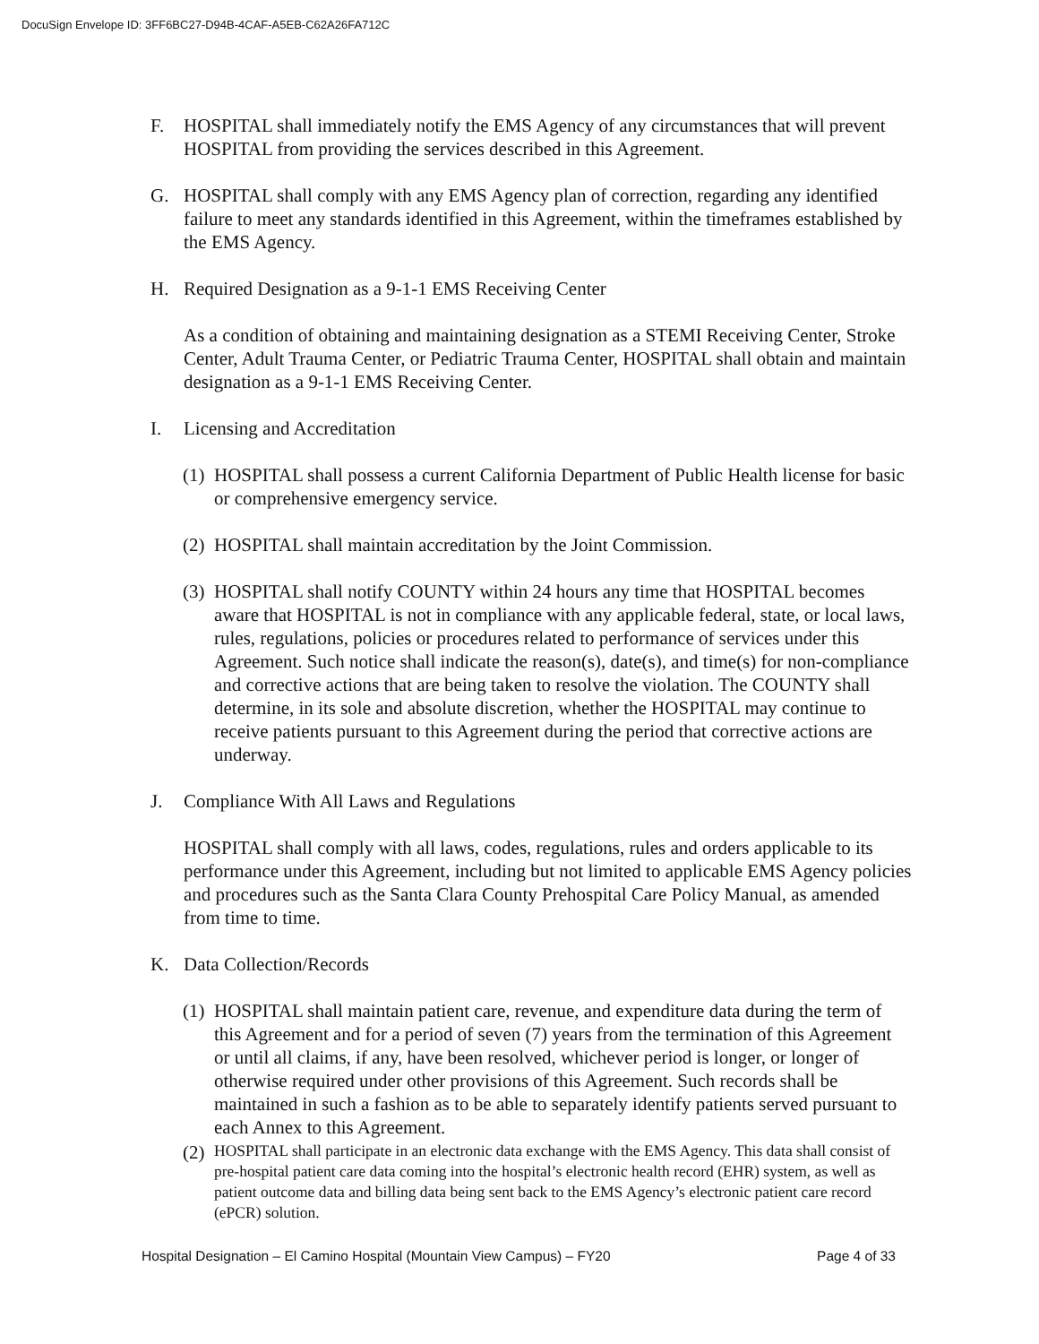DocuSign Envelope ID: 3FF6BC27-D94B-4CAF-A5EB-C62A26FA712C
F. HOSPITAL shall immediately notify the EMS Agency of any circumstances that will prevent HOSPITAL from providing the services described in this Agreement.
G. HOSPITAL shall comply with any EMS Agency plan of correction, regarding any identified failure to meet any standards identified in this Agreement, within the timeframes established by the EMS Agency.
H. Required Designation as a 9-1-1 EMS Receiving Center
As a condition of obtaining and maintaining designation as a STEMI Receiving Center, Stroke Center, Adult Trauma Center, or Pediatric Trauma Center, HOSPITAL shall obtain and maintain designation as a 9-1-1 EMS Receiving Center.
I. Licensing and Accreditation
(1)
HOSPITAL shall possess a current California Department of Public Health license for basic or comprehensive emergency service.
(2)
HOSPITAL shall maintain accreditation by the Joint Commission.
(3)
HOSPITAL shall notify COUNTY within 24 hours any time that HOSPITAL becomes aware that HOSPITAL is not in compliance with any applicable federal, state, or local laws, rules, regulations, policies or procedures related to performance of services under this Agreement. Such notice shall indicate the reason(s), date(s), and time(s) for non-compliance and corrective actions that are being taken to resolve the violation. The COUNTY shall determine, in its sole and absolute discretion, whether the HOSPITAL may continue to receive patients pursuant to this Agreement during the period that corrective actions are underway.
J. Compliance With All Laws and Regulations
HOSPITAL shall comply with all laws, codes, regulations, rules and orders applicable to its performance under this Agreement, including but not limited to applicable EMS Agency policies and procedures such as the Santa Clara County Prehospital Care Policy Manual, as amended from time to time.
K. Data Collection/Records
(1)
HOSPITAL shall maintain patient care, revenue, and expenditure data during the term of this Agreement and for a period of seven (7) years from the termination of this Agreement or until all claims, if any, have been resolved, whichever period is longer, or longer of otherwise required under other provisions of this Agreement. Such records shall be maintained in such a fashion as to be able to separately identify patients served pursuant to each Annex to this Agreement.
(2)
HOSPITAL shall participate in an electronic data exchange with the EMS Agency. This data shall consist of pre-hospital patient care data coming into the hospital’s electronic health record (EHR) system, as well as patient outcome data and billing data being sent back to the EMS Agency’s electronic patient care record (ePCR) solution.
Hospital Designation – El Camino Hospital (Mountain View Campus) – FY20 Page 4 of 33